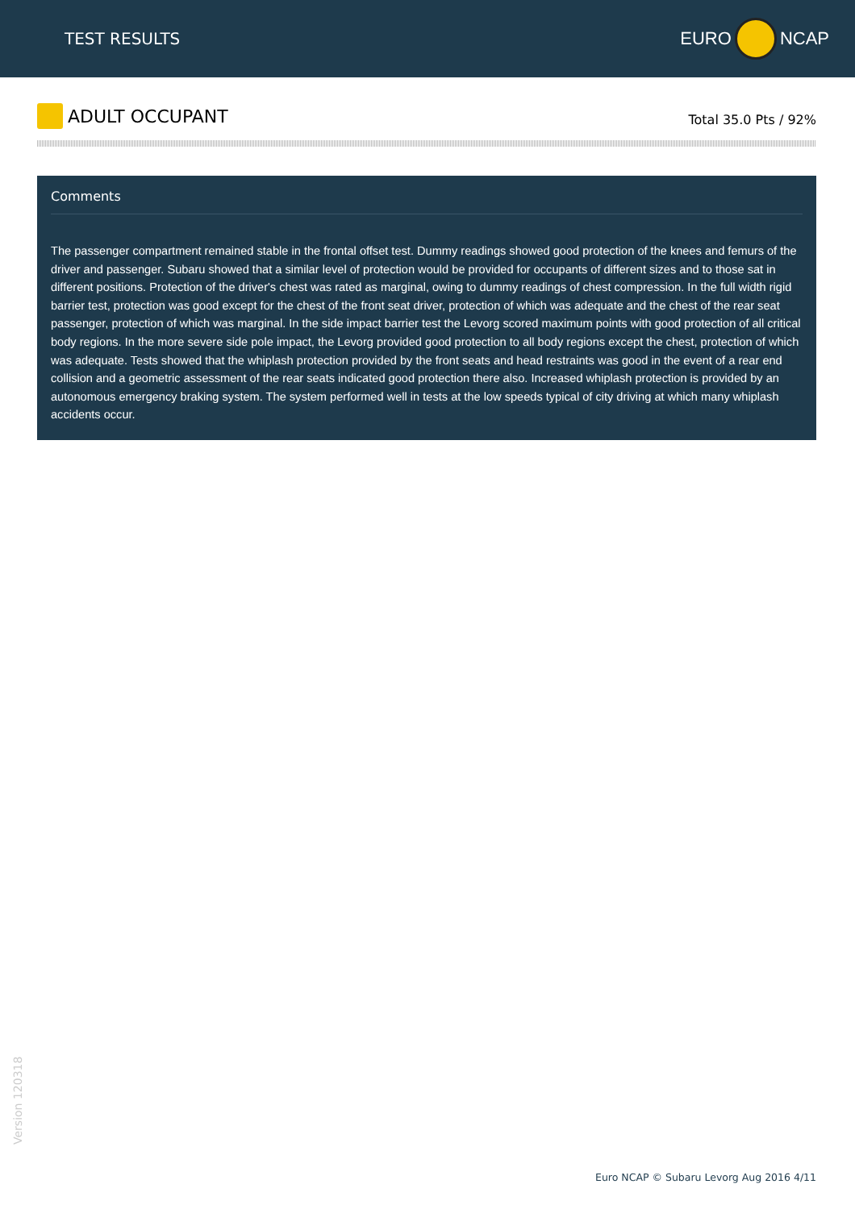TEST RESULTS EURO NCAP
ADULT OCCUPANT
Total 35.0 Pts / 92%
Comments
The passenger compartment remained stable in the frontal offset test. Dummy readings showed good protection of the knees and femurs of the driver and passenger. Subaru showed that a similar level of protection would be provided for occupants of different sizes and to those sat in different positions. Protection of the driver's chest was rated as marginal, owing to dummy readings of chest compression. In the full width rigid barrier test, protection was good except for the chest of the front seat driver, protection of which was adequate and the chest of the rear seat passenger, protection of which was marginal. In the side impact barrier test the Levorg scored maximum points with good protection of all critical body regions. In the more severe side pole impact, the Levorg provided good protection to all body regions except the chest, protection of which was adequate. Tests showed that the whiplash protection provided by the front seats and head restraints was good in the event of a rear end collision and a geometric assessment of the rear seats indicated good protection there also. Increased whiplash protection is provided by an autonomous emergency braking system. The system performed well in tests at the low speeds typical of city driving at which many whiplash accidents occur.
Version 120318
Euro NCAP © Subaru Levorg Aug 2016 4/11